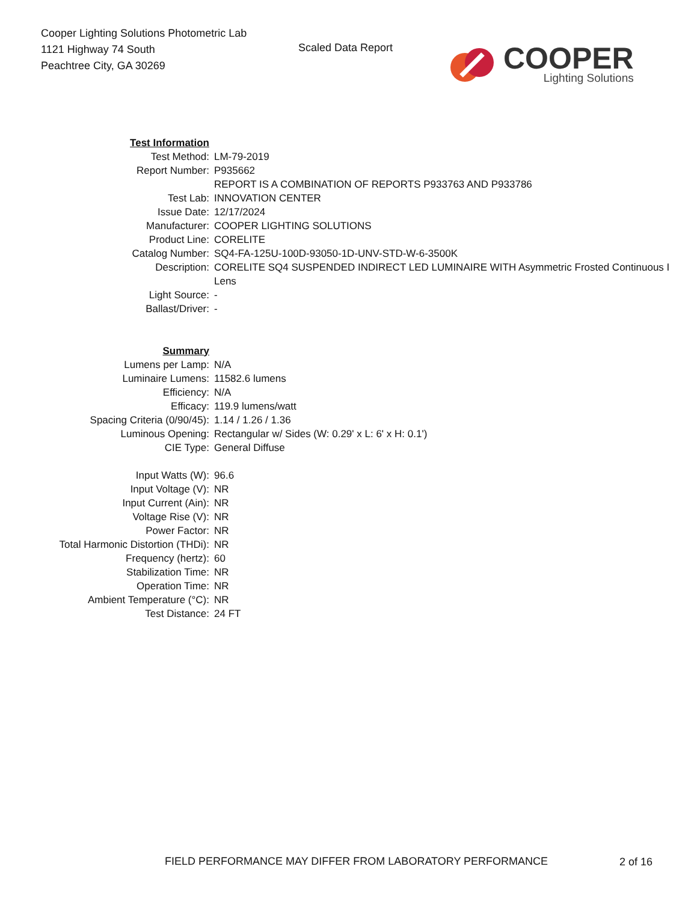Cooper Lighting Solutions Photometric Lab
1121 Highway 74 South
Peachtree City, GA 30269
Scaled Data Report
COOPER
Lighting Solutions
| Test Information | |
| Test Method: | LM-79-2019 |
| Report Number: | P935662 |
| | REPORT IS A COMBINATION OF REPORTS P933763 AND P933786 |
| Test Lab: | INNOVATION CENTER |
| Issue Date: | 12/17/2024 |
| Manufacturer: | COOPER LIGHTING SOLUTIONS |
| Product Line: | CORELITE |
| Catalog Number: | SQ4-FA-125U-100D-93050-1D-UNV-STD-W-6-3500K |
| Description: | CORELITE SQ4 SUSPENDED INDIRECT LED LUMINAIRE WITH Asymmetric Frosted Continuous I |
| | Lens |
| Light Source: | - |
| Ballast/Driver: | - |
| Summary | |
| Lumens per Lamp: | N/A |
| Luminaire Lumens: | 11582.6 lumens |
| Efficiency: | N/A |
| Efficacy: | 119.9 lumens/watt |
| Spacing Criteria (0/90/45): | 1.14 / 1.26 / 1.36 |
| Luminous Opening: | Rectangular w/ Sides (W: 0.29' x L: 6' x H: 0.1') |
| CIE Type: | General Diffuse |
| Input Watts (W): | 96.6 |
| Input Voltage (V): | NR |
| Input Current (Ain): | NR |
| Voltage Rise (V): | NR |
| Power Factor: | NR |
| Total Harmonic Distortion (THDi): | NR |
| Frequency (hertz): | 60 |
| Stabilization Time: | NR |
| Operation Time: | NR |
| Ambient Temperature (°C): | NR |
| Test Distance: | 24 FT |
FIELD PERFORMANCE MAY DIFFER FROM LABORATORY PERFORMANCE
2 of 16